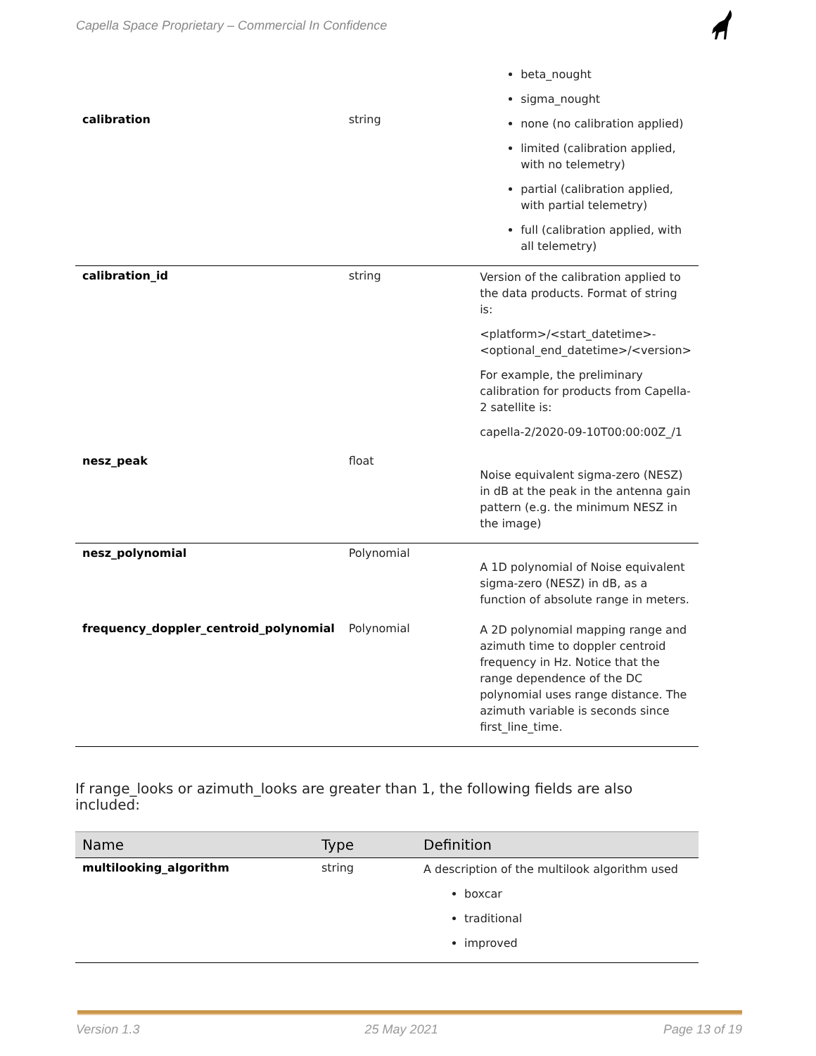Capella Space Proprietary – Commercial In Confidence
| calibration | string | beta_nought sigma_nought none (no calibration applied) limited (calibration applied, with no telemetry) partial (calibration applied, with partial telemetry) full (calibration applied, with all telemetry) |
| calibration_id | string | Version of the calibration applied to the data products. Format of string is: <platform>/<start_datetime>-<optional_end_datetime>/<version> For example, the preliminary calibration for products from Capella-2 satellite is: capella-2/2020-09-10T00:00:00Z_/1 |
| nesz_peak | float | Noise equivalent sigma-zero (NESZ) in dB at the peak in the antenna gain pattern (e.g. the minimum NESZ in the image) |
| nesz_polynomial | Polynomial | A 1D polynomial of Noise equivalent sigma-zero (NESZ) in dB, as a function of absolute range in meters. |
| frequency_doppler_centroid_polynomial | Polynomial | A 2D polynomial mapping range and azimuth time to doppler centroid frequency in Hz. Notice that the range dependence of the DC polynomial uses range distance. The azimuth variable is seconds since first_line_time. |
If range_looks or azimuth_looks are greater than 1, the following fields are also included:
| Name | Type | Definition |
| --- | --- | --- |
| multilooking_algorithm | string | A description of the multilook algorithm used boxcar traditional improved |
Version 1.3 25 May 2021 Page 13 of 19